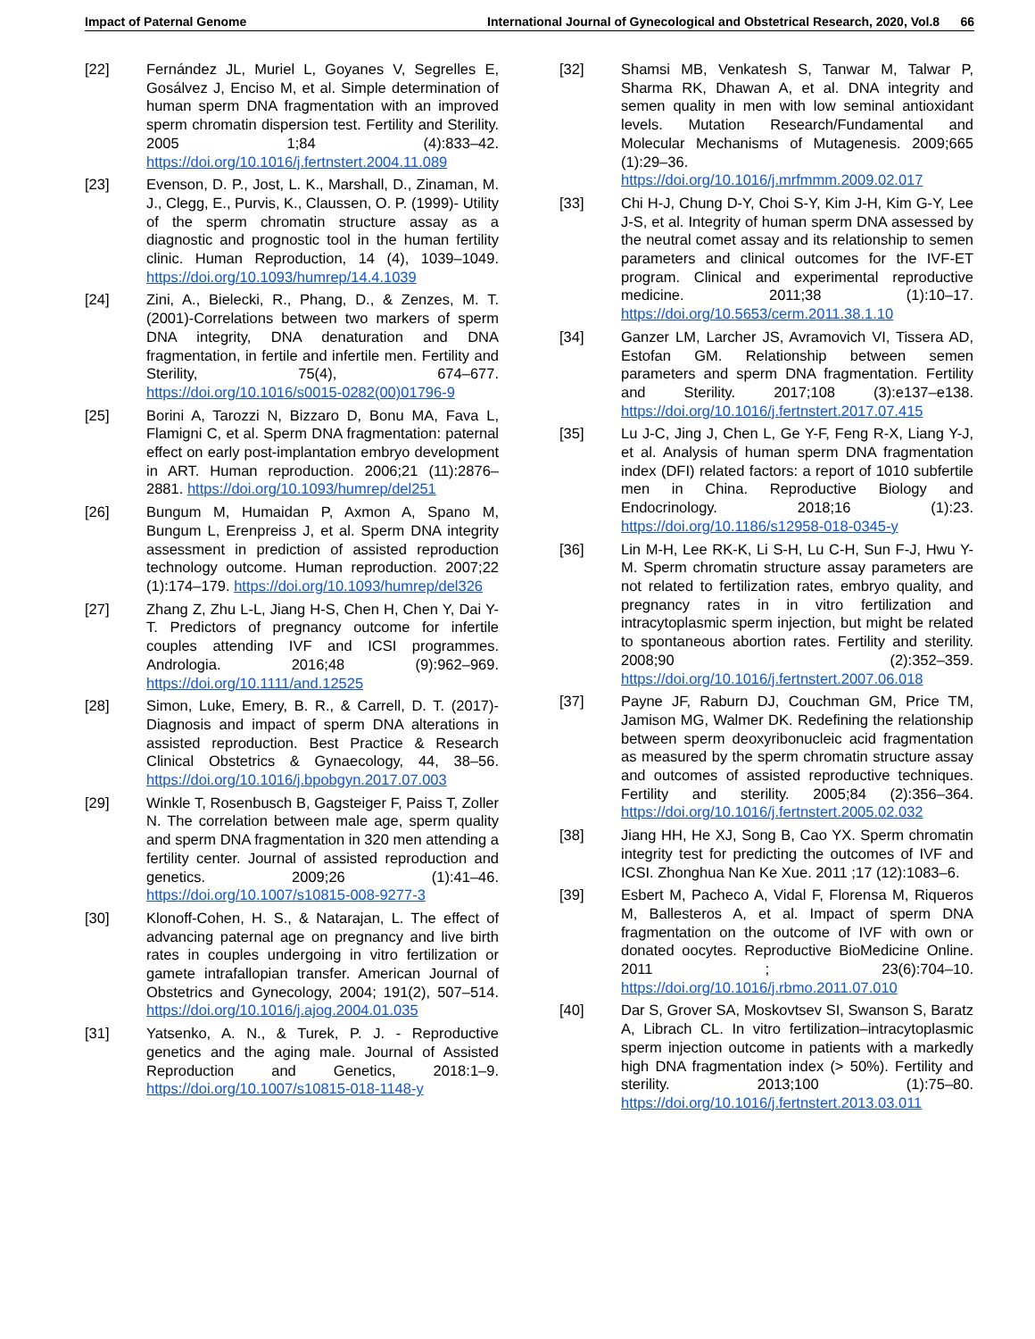Impact of Paternal Genome International Journal of Gynecological and Obstetrical Research, 2020, Vol.8 66
[22] Fernández JL, Muriel L, Goyanes V, Segrelles E, Gosálvez J, Enciso M, et al. Simple determination of human sperm DNA fragmentation with an improved sperm chromatin dispersion test. Fertility and Sterility. 2005 1;84 (4):833–42. https://doi.org/10.1016/j.fertnstert.2004.11.089
[23] Evenson, D. P., Jost, L. K., Marshall, D., Zinaman, M. J., Clegg, E., Purvis, K., Claussen, O. P. (1999)- Utility of the sperm chromatin structure assay as a diagnostic and prognostic tool in the human fertility clinic. Human Reproduction, 14 (4), 1039–1049. https://doi.org/10.1093/humrep/14.4.1039
[24] Zini, A., Bielecki, R., Phang, D., & Zenzes, M. T. (2001)-Correlations between two markers of sperm DNA integrity, DNA denaturation and DNA fragmentation, in fertile and infertile men. Fertility and Sterility, 75(4), 674–677. https://doi.org/10.1016/s0015-0282(00)01796-9
[25] Borini A, Tarozzi N, Bizzaro D, Bonu MA, Fava L, Flamigni C, et al. Sperm DNA fragmentation: paternal effect on early post-implantation embryo development in ART. Human reproduction. 2006;21 (11):2876–2881. https://doi.org/10.1093/humrep/del251
[26] Bungum M, Humaidan P, Axmon A, Spano M, Bungum L, Erenpreiss J, et al. Sperm DNA integrity assessment in prediction of assisted reproduction technology outcome. Human reproduction. 2007;22 (1):174–179. https://doi.org/10.1093/humrep/del326
[27] Zhang Z, Zhu L-L, Jiang H-S, Chen H, Chen Y, Dai Y-T. Predictors of pregnancy outcome for infertile couples attending IVF and ICSI programmes. Andrologia. 2016;48 (9):962–969. https://doi.org/10.1111/and.12525
[28] Simon, Luke, Emery, B. R., & Carrell, D. T. (2017)- Diagnosis and impact of sperm DNA alterations in assisted reproduction. Best Practice & Research Clinical Obstetrics & Gynaecology, 44, 38–56. https://doi.org/10.1016/j.bpobgyn.2017.07.003
[29] Winkle T, Rosenbusch B, Gagsteiger F, Paiss T, Zoller N. The correlation between male age, sperm quality and sperm DNA fragmentation in 320 men attending a fertility center. Journal of assisted reproduction and genetics. 2009;26 (1):41–46. https://doi.org/10.1007/s10815-008-9277-3
[30] Klonoff-Cohen, H. S., & Natarajan, L. The effect of advancing paternal age on pregnancy and live birth rates in couples undergoing in vitro fertilization or gamete intrafallopian transfer. American Journal of Obstetrics and Gynecology, 2004; 191(2), 507–514. https://doi.org/10.1016/j.ajog.2004.01.035
[31] Yatsenko, A. N., & Turek, P. J. - Reproductive genetics and the aging male. Journal of Assisted Reproduction and Genetics, 2018:1–9. https://doi.org/10.1007/s10815-018-1148-y
[32] Shamsi MB, Venkatesh S, Tanwar M, Talwar P, Sharma RK, Dhawan A, et al. DNA integrity and semen quality in men with low seminal antioxidant levels. Mutation Research/Fundamental and Molecular Mechanisms of Mutagenesis. 2009;665 (1):29–36. https://doi.org/10.1016/j.mrfmmm.2009.02.017
[33] Chi H-J, Chung D-Y, Choi S-Y, Kim J-H, Kim G-Y, Lee J-S, et al. Integrity of human sperm DNA assessed by the neutral comet assay and its relationship to semen parameters and clinical outcomes for the IVF-ET program. Clinical and experimental reproductive medicine. 2011;38 (1):10–17. https://doi.org/10.5653/cerm.2011.38.1.10
[34] Ganzer LM, Larcher JS, Avramovich VI, Tissera AD, Estofan GM. Relationship between semen parameters and sperm DNA fragmentation. Fertility and Sterility. 2017;108 (3):e137–e138. https://doi.org/10.1016/j.fertnstert.2017.07.415
[35] Lu J-C, Jing J, Chen L, Ge Y-F, Feng R-X, Liang Y-J, et al. Analysis of human sperm DNA fragmentation index (DFI) related factors: a report of 1010 subfertile men in China. Reproductive Biology and Endocrinology. 2018;16 (1):23. https://doi.org/10.1186/s12958-018-0345-y
[36] Lin M-H, Lee RK-K, Li S-H, Lu C-H, Sun F-J, Hwu Y-M. Sperm chromatin structure assay parameters are not related to fertilization rates, embryo quality, and pregnancy rates in in vitro fertilization and intracytoplasmic sperm injection, but might be related to spontaneous abortion rates. Fertility and sterility. 2008;90 (2):352–359. https://doi.org/10.1016/j.fertnstert.2007.06.018
[37] Payne JF, Raburn DJ, Couchman GM, Price TM, Jamison MG, Walmer DK. Redefining the relationship between sperm deoxyribonucleic acid fragmentation as measured by the sperm chromatin structure assay and outcomes of assisted reproductive techniques. Fertility and sterility. 2005;84 (2):356–364. https://doi.org/10.1016/j.fertnstert.2005.02.032
[38] Jiang HH, He XJ, Song B, Cao YX. Sperm chromatin integrity test for predicting the outcomes of IVF and ICSI. Zhonghua Nan Ke Xue. 2011 ;17 (12):1083–6.
[39] Esbert M, Pacheco A, Vidal F, Florensa M, Riqueros M, Ballesteros A, et al. Impact of sperm DNA fragmentation on the outcome of IVF with own or donated oocytes. Reproductive BioMedicine Online. 2011 ; 23(6):704–10. https://doi.org/10.1016/j.rbmo.2011.07.010
[40] Dar S, Grover SA, Moskovtsev SI, Swanson S, Baratz A, Librach CL. In vitro fertilization–intracytoplasmic sperm injection outcome in patients with a markedly high DNA fragmentation index (> 50%). Fertility and sterility. 2013;100 (1):75–80. https://doi.org/10.1016/j.fertnstert.2013.03.011